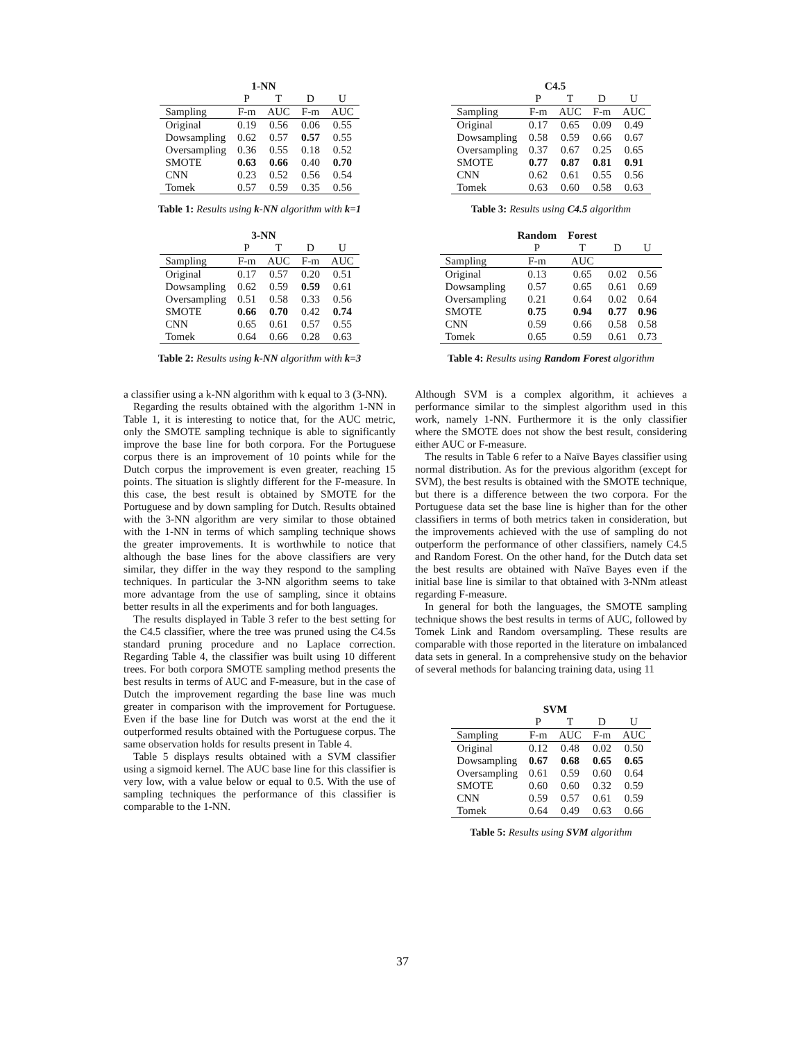| | 1-NN | | | |
| --- | --- | --- | --- | --- |
| | P | T | D | U |
| Sampling | F-m | AUC | F-m | AUC |
| Original | 0.19 | 0.56 | 0.06 | 0.55 |
| Dowsampling | 0.62 | 0.57 | 0.57 | 0.55 |
| Oversampling | 0.36 | 0.55 | 0.18 | 0.52 |
| SMOTE | 0.63 | 0.66 | 0.40 | 0.70 |
| CNN | 0.23 | 0.52 | 0.56 | 0.54 |
| Tomek | 0.57 | 0.59 | 0.35 | 0.56 |
Table 1: Results using k-NN algorithm with k=1
| | 3-NN | | | |
| --- | --- | --- | --- | --- |
| | P | T | D | U |
| Sampling | F-m | AUC | F-m | AUC |
| Original | 0.17 | 0.57 | 0.20 | 0.51 |
| Dowsampling | 0.62 | 0.59 | 0.59 | 0.61 |
| Oversampling | 0.51 | 0.58 | 0.33 | 0.56 |
| SMOTE | 0.66 | 0.70 | 0.42 | 0.74 |
| CNN | 0.65 | 0.61 | 0.57 | 0.55 |
| Tomek | 0.64 | 0.66 | 0.28 | 0.63 |
Table 2: Results using k-NN algorithm with k=3
a classifier using a k-NN algorithm with k equal to 3 (3-NN).
Regarding the results obtained with the algorithm 1-NN in Table 1, it is interesting to notice that, for the AUC metric, only the SMOTE sampling technique is able to significantly improve the base line for both corpora. For the Portuguese corpus there is an improvement of 10 points while for the Dutch corpus the improvement is even greater, reaching 15 points. The situation is slightly different for the F-measure. In this case, the best result is obtained by SMOTE for the Portuguese and by down sampling for Dutch. Results obtained with the 3-NN algorithm are very similar to those obtained with the 1-NN in terms of which sampling technique shows the greater improvements. It is worthwhile to notice that although the base lines for the above classifiers are very similar, they differ in the way they respond to the sampling techniques. In particular the 3-NN algorithm seems to take more advantage from the use of sampling, since it obtains better results in all the experiments and for both languages.
The results displayed in Table 3 refer to the best setting for the C4.5 classifier, where the tree was pruned using the C4.5s standard pruning procedure and no Laplace correction. Regarding Table 4, the classifier was built using 10 different trees. For both corpora SMOTE sampling method presents the best results in terms of AUC and F-measure, but in the case of Dutch the improvement regarding the base line was much greater in comparison with the improvement for Portuguese. Even if the base line for Dutch was worst at the end the it outperformed results obtained with the Portuguese corpus. The same observation holds for results present in Table 4.
Table 5 displays results obtained with a SVM classifier using a sigmoid kernel. The AUC base line for this classifier is very low, with a value below or equal to 0.5. With the use of sampling techniques the performance of this classifier is comparable to the 1-NN.
| | C4.5 | | | |
| --- | --- | --- | --- | --- |
| | P | T | D | U |
| Sampling | F-m | AUC | F-m | AUC |
| Original | 0.17 | 0.65 | 0.09 | 0.49 |
| Dowsampling | 0.58 | 0.59 | 0.66 | 0.67 |
| Oversampling | 0.37 | 0.67 | 0.25 | 0.65 |
| SMOTE | 0.77 | 0.87 | 0.81 | 0.91 |
| CNN | 0.62 | 0.61 | 0.55 | 0.56 |
| Tomek | 0.63 | 0.60 | 0.58 | 0.63 |
Table 3: Results using C4.5 algorithm
| | Random | Forest | | |
| --- | --- | --- | --- | --- |
| | P | T | D | U |
| Sampling | F-m | AUC | | |
| Original | 0.13 | 0.65 | 0.02 | 0.56 |
| Dowsampling | 0.57 | 0.65 | 0.61 | 0.69 |
| Oversampling | 0.21 | 0.64 | 0.02 | 0.64 |
| SMOTE | 0.75 | 0.94 | 0.77 | 0.96 |
| CNN | 0.59 | 0.66 | 0.58 | 0.58 |
| Tomek | 0.65 | 0.59 | 0.61 | 0.73 |
Table 4: Results using Random Forest algorithm
Although SVM is a complex algorithm, it achieves a performance similar to the simplest algorithm used in this work, namely 1-NN. Furthermore it is the only classifier where the SMOTE does not show the best result, considering either AUC or F-measure.
The results in Table 6 refer to a Naïve Bayes classifier using normal distribution. As for the previous algorithm (except for SVM), the best results is obtained with the SMOTE technique, but there is a difference between the two corpora. For the Portuguese data set the base line is higher than for the other classifiers in terms of both metrics taken in consideration, but the improvements achieved with the use of sampling do not outperform the performance of other classifiers, namely C4.5 and Random Forest. On the other hand, for the Dutch data set the best results are obtained with Naïve Bayes even if the initial base line is similar to that obtained with 3-NNm atleast regarding F-measure.
In general for both the languages, the SMOTE sampling technique shows the best results in terms of AUC, followed by Tomek Link and Random oversampling. These results are comparable with those reported in the literature on imbalanced data sets in general. In a comprehensive study on the behavior of several methods for balancing training data, using 11
| | SVM | | | |
| --- | --- | --- | --- | --- |
| | P | T | D | U |
| Sampling | F-m | AUC | F-m | AUC |
| Original | 0.12 | 0.48 | 0.02 | 0.50 |
| Dowsampling | 0.67 | 0.68 | 0.65 | 0.65 |
| Oversampling | 0.61 | 0.59 | 0.60 | 0.64 |
| SMOTE | 0.60 | 0.60 | 0.32 | 0.59 |
| CNN | 0.59 | 0.57 | 0.61 | 0.59 |
| Tomek | 0.64 | 0.49 | 0.63 | 0.66 |
Table 5: Results using SVM algorithm
37